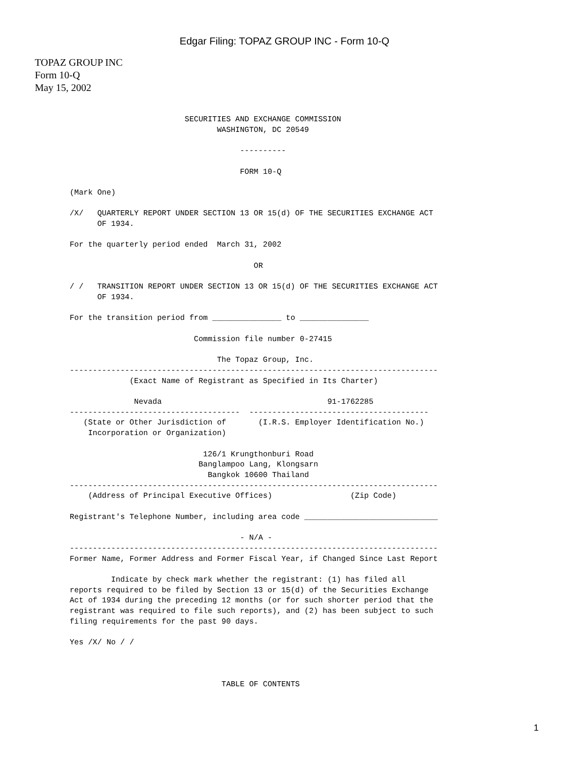Edgar Filing: TOPAZ GROUP INC - Form 10-Q
TOPAZ GROUP INC
Form 10-Q
May 15, 2002
                         SECURITIES AND EXCHANGE COMMISSION
                                WASHINGTON, DC 20549

                                     ----------

                                     FORM 10-Q

(Mark One)

/X/   QUARTERLY REPORT UNDER SECTION 13 OR 15(d) OF THE SECURITIES EXCHANGE ACT
      OF 1934.

For the quarterly period ended  March 31, 2002

                                        OR

/ /   TRANSITION REPORT UNDER SECTION 13 OR 15(d) OF THE SECURITIES EXCHANGE ACT
      OF 1934.

For the transition period from _______________ to _______________

                           Commission file number 0-27415

                                The Topaz Group, Inc.
--------------------------------------------------------------------------------
             (Exact Name of Registrant as Specified in Its Charter)

              Nevada                                    91-1762285
-------------------------------------  ---------------------------------------
   (State or Other Jurisdiction of       (I.R.S. Employer Identification No.)
    Incorporation or Organization)

                             126/1 Krungthonburi Road
                            Banglampoo Lang, Klongsarn
                              Bangkok 10600 Thailand
--------------------------------------------------------------------------------
    (Address of Principal Executive Offices)                 (Zip Code)

Registrant's Telephone Number, including area code _____________________________

                                     - N/A -
--------------------------------------------------------------------------------
Former Name, Former Address and Former Fiscal Year, if Changed Since Last Report

         Indicate by check mark whether the registrant: (1) has filed all
reports required to be filed by Section 13 or 15(d) of the Securities Exchange
Act of 1934 during the preceding 12 months (or for such shorter period that the
registrant was required to file such reports), and (2) has been subject to such
filing requirements for the past 90 days.

Yes /X/ No / /



                                 TABLE OF CONTENTS
1